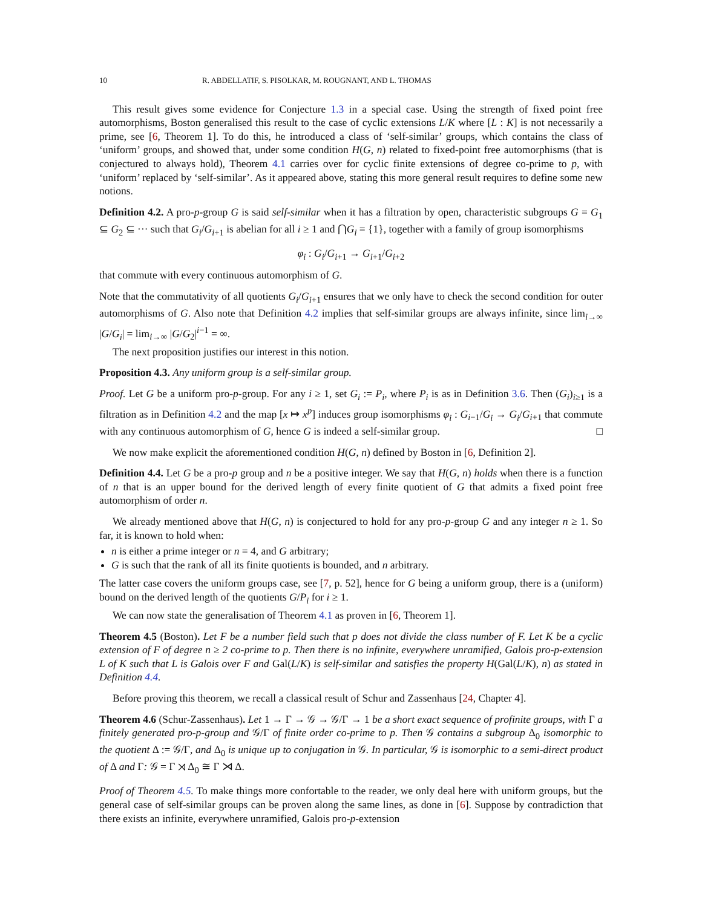10 R. ABDELLATIF, S. PISOLKAR, M. ROUGNANT, AND L. THOMAS
This result gives some evidence for Conjecture 1.3 in a special case. Using the strength of fixed point free automorphisms, Boston generalised this result to the case of cyclic extensions L/K where [L : K] is not necessarily a prime, see [6, Theorem 1]. To do this, he introduced a class of ‘self-similar’ groups, which contains the class of ‘uniform’ groups, and showed that, under some condition H(G, n) related to fixed-point free automorphisms (that is conjectured to always hold), Theorem 4.1 carries over for cyclic finite extensions of degree co-prime to p, with ‘uniform’ replaced by ‘self-similar’. As it appeared above, stating this more general result requires to define some new notions.
Definition 4.2. A pro-p-group G is said self-similar when it has a filtration by open, characteristic subgroups G = G<sub>1</sub> ⊆ G<sub>2</sub> ⊆ ··· such that G<sub>i</sub>/G<sub>i+1</sub> is abelian for all i ≥ 1 and ⋂G<sub>i</sub> = {1}, together with a family of group isomorphisms
φ<sub>i</sub> : G<sub>i</sub>/G<sub>i+1</sub> → G<sub>i+1</sub>/G<sub>i+2</sub>
that commute with every continuous automorphism of G.
Note that the commutativity of all quotients G<sub>i</sub>/G<sub>i+1</sub> ensures that we only have to check the second condition for outer automorphisms of G. Also note that Definition 4.2 implies that self-similar groups are always infinite, since lim<sub>i→∞</sub> |G/G<sub>i</sub>| = lim<sub>i→∞</sub> |G/G<sub>2</sub>|<sup>i−1</sup> = ∞.
The next proposition justifies our interest in this notion.
Proposition 4.3. Any uniform group is a self-similar group.
Proof. Let G be a uniform pro-p-group. For any i ≥ 1, set G<sub>i</sub> := P<sub>i</sub>, where P<sub>i</sub> is as in Definition 3.6. Then (G<sub>i</sub>)<sub>i≥1</sub> is a filtration as in Definition 4.2 and the map [x ↦ x<sup>p</sup>] induces group isomorphisms φ<sub>i</sub> : G<sub>i−1</sub>/G<sub>i</sub> → G<sub>i</sub>/G<sub>i+1</sub> that commute with any continuous automorphism of G, hence G is indeed a self-similar group. □
We now make explicit the aforementioned condition H(G, n) defined by Boston in [6, Definition 2].
Definition 4.4. Let G be a pro-p group and n be a positive integer. We say that H(G, n) holds when there is a function of n that is an upper bound for the derived length of every finite quotient of G that admits a fixed point free automorphism of order n.
We already mentioned above that H(G, n) is conjectured to hold for any pro-p-group G and any integer n ≥ 1. So far, it is known to hold when:
n is either a prime integer or n = 4, and G arbitrary;
G is such that the rank of all its finite quotients is bounded, and n arbitrary.
The latter case covers the uniform groups case, see [7, p. 52], hence for G being a uniform group, there is a (uniform) bound on the derived length of the quotients G/P<sub>i</sub> for i ≥ 1.
We can now state the generalisation of Theorem 4.1 as proven in [6, Theorem 1].
Theorem 4.5 (Boston). Let F be a number field such that p does not divide the class number of F. Let K be a cyclic extension of F of degree n ≥ 2 co-prime to p. Then there is no infinite, everywhere unramified, Galois pro-p-extension L of K such that L is Galois over F and Gal(L/K) is self-similar and satisfies the property H(Gal(L/K), n) as stated in Definition 4.4.
Before proving this theorem, we recall a classical result of Schur and Zassenhaus [24, Chapter 4].
Theorem 4.6 (Schur-Zassenhaus). Let 1 → Γ → 𝒢 → 𝒢/Γ → 1 be a short exact sequence of profinite groups, with Γ a finitely generated pro-p-group and 𝒢/Γ of finite order co-prime to p. Then 𝒢 contains a subgroup Δ<sub>0</sub> isomorphic to the quotient Δ := 𝒢/Γ, and Δ<sub>0</sub> is unique up to conjugation in 𝒢. In particular, 𝒢 is isomorphic to a semi-direct product of Δ and Γ: 𝒢 = Γ ⋊ Δ<sub>0</sub> ≅ Γ ⋊ Δ.
Proof of Theorem 4.5. To make things more confortable to the reader, we only deal here with uniform groups, but the general case of self-similar groups can be proven along the same lines, as done in [6]. Suppose by contradiction that there exists an infinite, everywhere unramified, Galois pro-p-extension